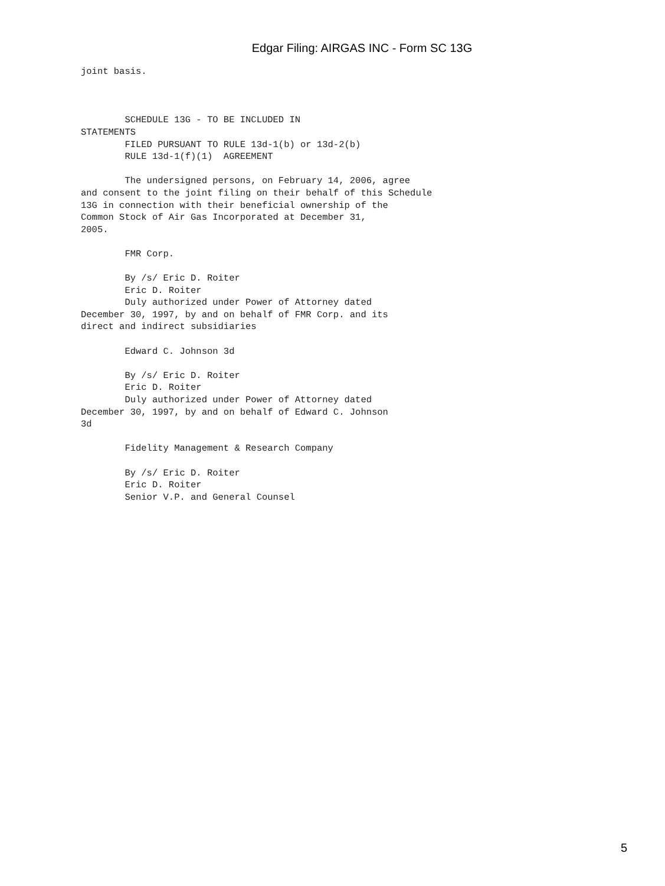Edgar Filing: AIRGAS INC - Form SC 13G
joint basis.



        SCHEDULE 13G - TO BE INCLUDED IN
STATEMENTS
        FILED PURSUANT TO RULE 13d-1(b) or 13d-2(b)
        RULE 13d-1(f)(1)  AGREEMENT

        The undersigned persons, on February 14, 2006, agree
and consent to the joint filing on their behalf of this Schedule
13G in connection with their beneficial ownership of the
Common Stock of Air Gas Incorporated at December 31,
2005.

        FMR Corp.

        By /s/ Eric D. Roiter
        Eric D. Roiter
        Duly authorized under Power of Attorney dated
December 30, 1997, by and on behalf of FMR Corp. and its
direct and indirect subsidiaries

        Edward C. Johnson 3d

        By /s/ Eric D. Roiter
        Eric D. Roiter
        Duly authorized under Power of Attorney dated
December 30, 1997, by and on behalf of Edward C. Johnson
3d

        Fidelity Management & Research Company

        By /s/ Eric D. Roiter
        Eric D. Roiter
        Senior V.P. and General Counsel
5